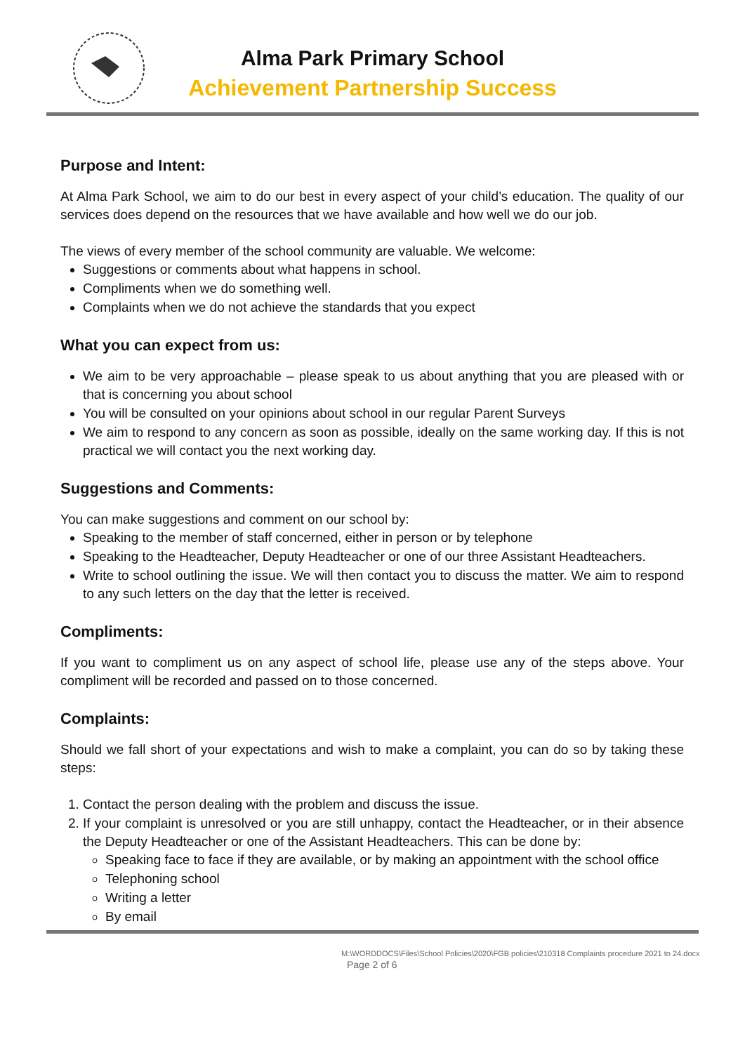Alma Park Primary School
Achievement Partnership Success
Purpose and Intent:
At Alma Park School, we aim to do our best in every aspect of your child’s education. The quality of our services does depend on the resources that we have available and how well we do our job.
The views of every member of the school community are valuable. We welcome:
Suggestions or comments about what happens in school.
Compliments when we do something well.
Complaints when we do not achieve the standards that you expect
What you can expect from us:
We aim to be very approachable – please speak to us about anything that you are pleased with or that is concerning you about school
You will be consulted on your opinions about school in our regular Parent Surveys
We aim to respond to any concern as soon as possible, ideally on the same working day. If this is not practical we will contact you the next working day.
Suggestions and Comments:
You can make suggestions and comment on our school by:
Speaking to the member of staff concerned, either in person or by telephone
Speaking to the Headteacher, Deputy Headteacher or one of our three Assistant Headteachers.
Write to school outlining the issue. We will then contact you to discuss the matter. We aim to respond to any such letters on the day that the letter is received.
Compliments:
If you want to compliment us on any aspect of school life, please use any of the steps above. Your compliment will be recorded and passed on to those concerned.
Complaints:
Should we fall short of your expectations and wish to make a complaint, you can do so by taking these steps:
1. Contact the person dealing with the problem and discuss the issue.
2. If your complaint is unresolved or you are still unhappy, contact the Headteacher, or in their absence the Deputy Headteacher or one of the Assistant Headteachers. This can be done by:
Speaking face to face if they are available, or by making an appointment with the school office
Telephoning school
Writing a letter
By email
M:\WORDDOCS\Files\School Policies\2020\FGB policies\210318 Complaints procedure 2021 to 24.docx
Page 2 of 6